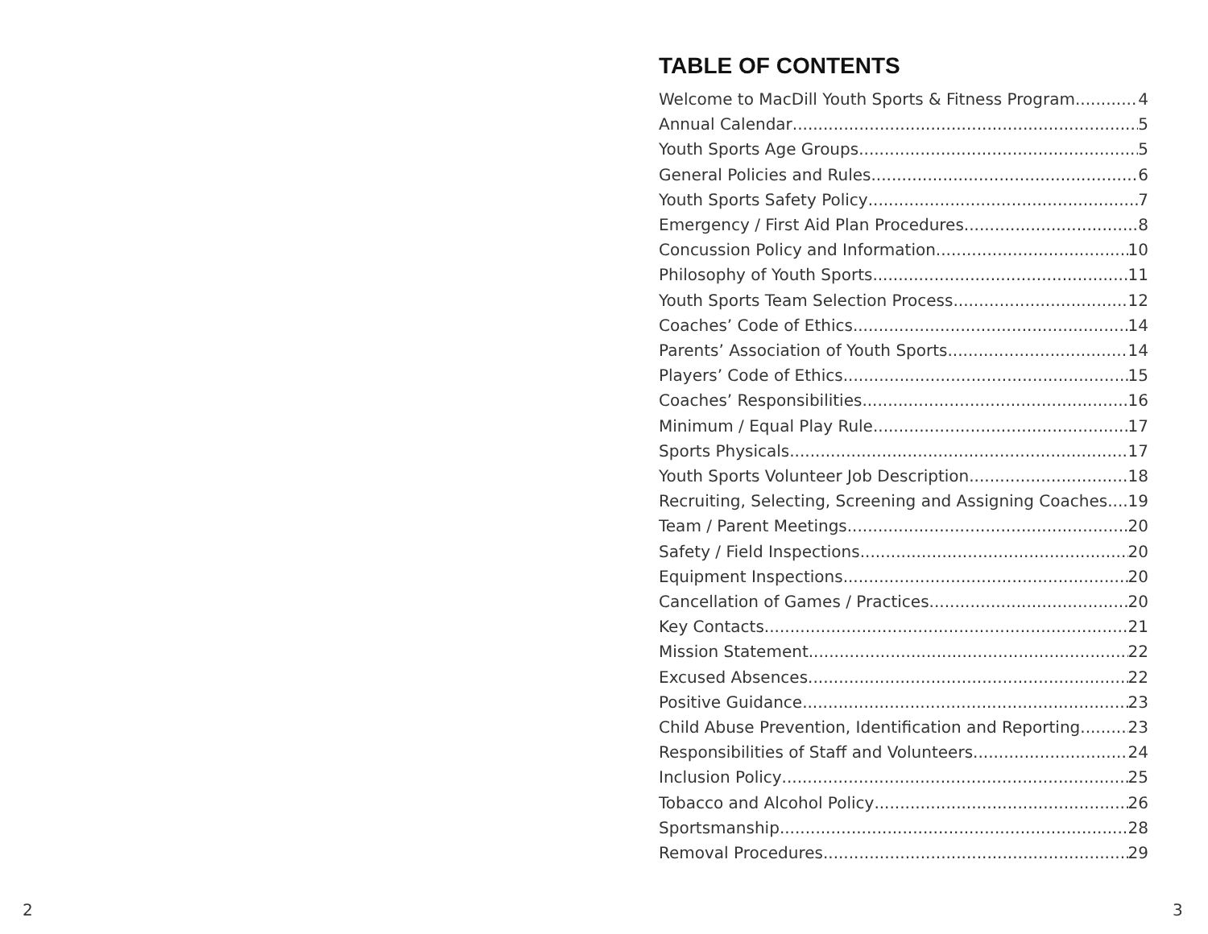TABLE OF CONTENTS
Welcome to MacDill Youth Sports & Fitness Program 4
Annual Calendar 5
Youth Sports Age Groups 5
General Policies and Rules 6
Youth Sports Safety Policy 7
Emergency / First Aid Plan Procedures 8
Concussion Policy and Information 10
Philosophy of Youth Sports 11
Youth Sports Team Selection Process 12
Coaches’ Code of Ethics 14
Parents’ Association of Youth Sports 14
Players’ Code of Ethics 15
Coaches’ Responsibilities 16
Minimum / Equal Play Rule 17
Sports Physicals 17
Youth Sports Volunteer Job Description 18
Recruiting, Selecting, Screening and Assigning Coaches 19
Team / Parent Meetings 20
Safety / Field Inspections 20
Equipment Inspections 20
Cancellation of Games / Practices 20
Key Contacts 21
Mission Statement 22
Excused Absences 22
Positive Guidance 23
Child Abuse Prevention, Identification and Reporting 23
Responsibilities of Staff and Volunteers 24
Inclusion Policy 25
Tobacco and Alcohol Policy 26
Sportsmanship 28
Removal Procedures 29
2 3